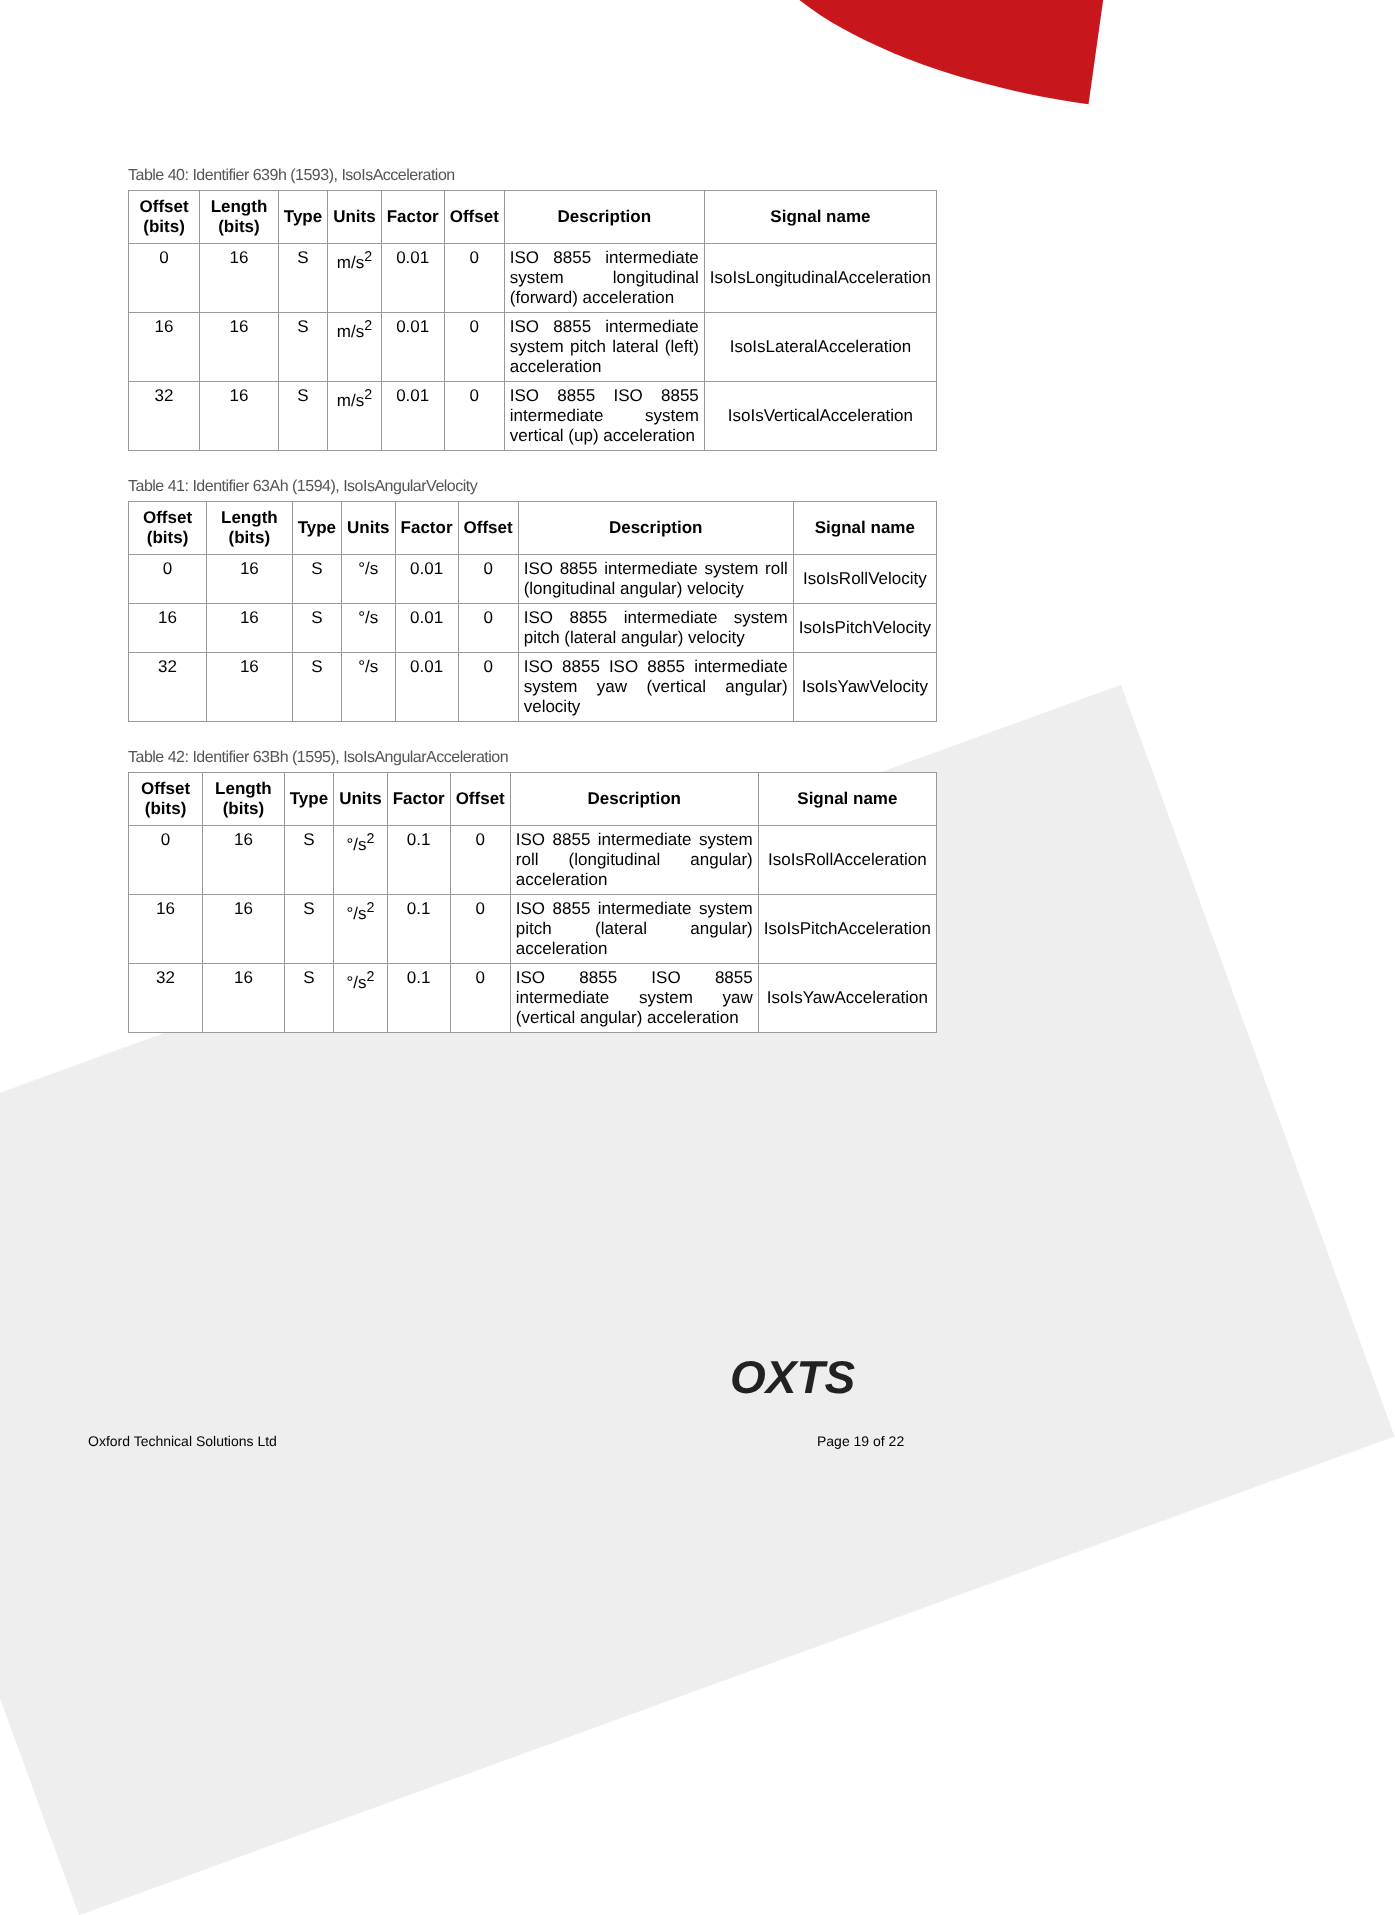Table 40: Identifier 639h (1593), IsoIsAcceleration
| Offset (bits) | Length (bits) | Type | Units | Factor | Offset | Description | Signal name |
| --- | --- | --- | --- | --- | --- | --- | --- |
| 0 | 16 | S | m/s<sup>2</sup> | 0.01 | 0 | ISO 8855 intermediate system longitudinal (forward) acceleration | IsoIsLongitudinalAcceleration |
| 16 | 16 | S | m/s<sup>2</sup> | 0.01 | 0 | ISO 8855 intermediate system pitch lateral (left) acceleration | IsoIsLateralAcceleration |
| 32 | 16 | S | m/s<sup>2</sup> | 0.01 | 0 | ISO 8855 ISO 8855 intermediate system vertical (up) acceleration | IsoIsVerticalAcceleration |
Table 41: Identifier 63Ah (1594), IsoIsAngularVelocity
| Offset (bits) | Length (bits) | Type | Units | Factor | Offset | Description | Signal name |
| --- | --- | --- | --- | --- | --- | --- | --- |
| 0 | 16 | S | °/s | 0.01 | 0 | ISO 8855 intermediate system roll (longitudinal angular) velocity | IsoIsRollVelocity |
| 16 | 16 | S | °/s | 0.01 | 0 | ISO 8855 intermediate system pitch (lateral angular) velocity | IsoIsPitchVelocity |
| 32 | 16 | S | °/s | 0.01 | 0 | ISO 8855 ISO 8855 intermediate system yaw (vertical angular) velocity | IsoIsYawVelocity |
Table 42: Identifier 63Bh (1595), IsoIsAngularAcceleration
| Offset (bits) | Length (bits) | Type | Units | Factor | Offset | Description | Signal name |
| --- | --- | --- | --- | --- | --- | --- | --- |
| 0 | 16 | S | °/s<sup>2</sup> | 0.1 | 0 | ISO 8855 intermediate system roll (longitudinal angular) acceleration | IsoIsRollAcceleration |
| 16 | 16 | S | °/s<sup>2</sup> | 0.1 | 0 | ISO 8855 intermediate system pitch (lateral angular) acceleration | IsoIsPitchAcceleration |
| 32 | 16 | S | °/s<sup>2</sup> | 0.1 | 0 | ISO 8855 ISO 8855 intermediate system yaw (vertical angular) acceleration | IsoIsYawAcceleration |
OXTS
Oxford Technical Solutions Ltd Page 19 of 22